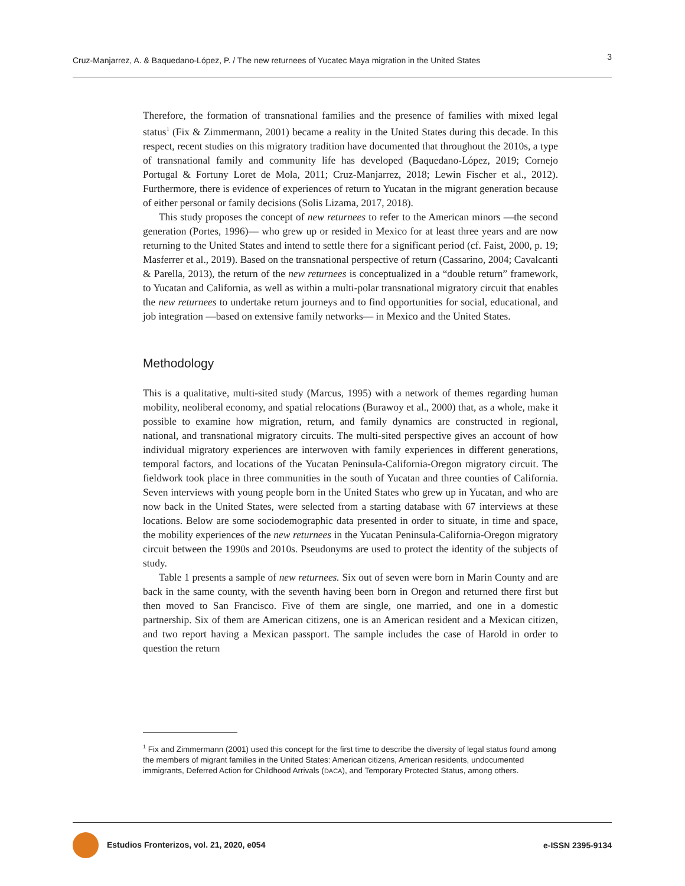Cruz-Manjarrez, A. & Baquedano-López, P. / The new returnees of Yucatec Maya migration in the United States 3
Therefore, the formation of transnational families and the presence of families with mixed legal status<sup>1</sup> (Fix & Zimmermann, 2001) became a reality in the United States during this decade. In this respect, recent studies on this migratory tradition have documented that throughout the 2010s, a type of transnational family and community life has developed (Baquedano-López, 2019; Cornejo Portugal & Fortuny Loret de Mola, 2011; Cruz-Manjarrez, 2018; Lewin Fischer et al., 2012). Furthermore, there is evidence of experiences of return to Yucatan in the migrant generation because of either personal or family decisions (Solis Lizama, 2017, 2018).
This study proposes the concept of new returnees to refer to the American minors —the second generation (Portes, 1996)— who grew up or resided in Mexico for at least three years and are now returning to the United States and intend to settle there for a significant period (cf. Faist, 2000, p. 19; Masferrer et al., 2019). Based on the transnational perspective of return (Cassarino, 2004; Cavalcanti & Parella, 2013), the return of the new returnees is conceptualized in a “double return” framework, to Yucatan and California, as well as within a multi-polar transnational migratory circuit that enables the new returnees to undertake return journeys and to find opportunities for social, educational, and job integration —based on extensive family networks— in Mexico and the United States.
Methodology
This is a qualitative, multi-sited study (Marcus, 1995) with a network of themes regarding human mobility, neoliberal economy, and spatial relocations (Burawoy et al., 2000) that, as a whole, make it possible to examine how migration, return, and family dynamics are constructed in regional, national, and transnational migratory circuits. The multi-sited perspective gives an account of how individual migratory experiences are interwoven with family experiences in different generations, temporal factors, and locations of the Yucatan Peninsula-California-Oregon migratory circuit. The fieldwork took place in three communities in the south of Yucatan and three counties of California. Seven interviews with young people born in the United States who grew up in Yucatan, and who are now back in the United States, were selected from a starting database with 67 interviews at these locations. Below are some sociodemographic data presented in order to situate, in time and space, the mobility experiences of the new returnees in the Yucatan Peninsula-California-Oregon migratory circuit between the 1990s and 2010s. Pseudonyms are used to protect the identity of the subjects of study.
Table 1 presents a sample of new returnees. Six out of seven were born in Marin County and are back in the same county, with the seventh having been born in Oregon and returned there first but then moved to San Francisco. Five of them are single, one married, and one in a domestic partnership. Six of them are American citizens, one is an American resident and a Mexican citizen, and two report having a Mexican passport. The sample includes the case of Harold in order to question the return
<sup>1</sup> Fix and Zimmermann (2001) used this concept for the first time to describe the diversity of legal status found among the members of migrant families in the United States: American citizens, American residents, undocumented immigrants, Deferred Action for Childhood Arrivals (DACA), and Temporary Protected Status, among others.
Estudios Fronterizos, vol. 21, 2020, e054 e-ISSN 2395-9134